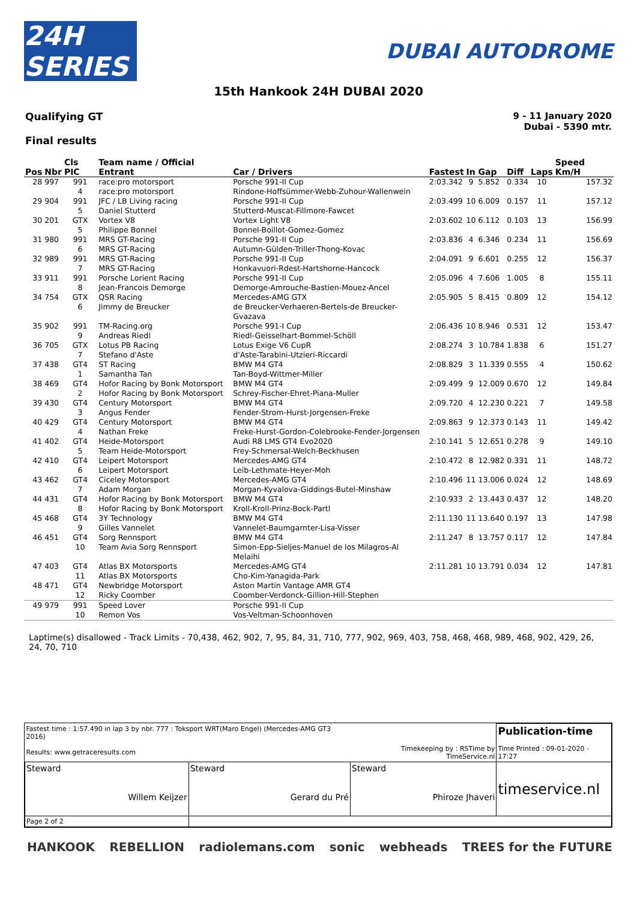24H SERIES
DUBAI AUTODROME
15th Hankook 24H DUBAI 2020
Qualifying GT
Final results
9 - 11 January 2020
Dubai - 5390 mtr.
| Pos | Nbr | Cls PIC | Team name / Official Entrant | Car / Drivers | Fastest | In | Gap | Diff | Laps | Speed Km/H |
| --- | --- | --- | --- | --- | --- | --- | --- | --- | --- | --- |
| 28 | 997 | 991 4 | race:pro motorsport race:pro motorsport | Porsche 991-II Cup Rindone-Hoffsümmer-Webb-Zuhour-Wallenwein | 2:03.342 | 9 | 5.852 | 0.334 | 10 | 157.32 |
| 29 | 904 | 991 5 | JFC / LB Living racing Daniel Stutterd | Porsche 991-II Cup Stutterd-Muscat-Fillmore-Fawcet | 2:03.499 | 10 | 6.009 | 0.157 | 11 | 157.12 |
| 30 | 201 | GTX 5 | Vortex V8 Philippe Bonnel | Vortex Light V8 Bonnel-Boillot-Gomez-Gomez | 2:03.602 | 10 | 6.112 | 0.103 | 13 | 156.99 |
| 31 | 980 | 991 6 | MRS GT-Racing MRS GT-Racing | Porsche 991-II Cup Autumn-Gülden-Triller-Thong-Kovac | 2:03.836 | 4 | 6.346 | 0.234 | 11 | 156.69 |
| 32 | 989 | 991 7 | MRS GT-Racing MRS GT-Racing | Porsche 991-II Cup Honkavuori-Rdest-Hartshorne-Hancock | 2:04.091 | 9 | 6.601 | 0.255 | 12 | 156.37 |
| 33 | 911 | 991 8 | Porsche Lorient Racing Jean-Francois Demorge | Porsche 991-II Cup Demorge-Amrouche-Bastien-Mouez-Ancel | 2:05.096 | 4 | 7.606 | 1.005 | 8 | 155.11 |
| 34 | 754 | GTX 6 | QSR Racing Jimmy de Breucker | Mercedes-AMG GTX de Breucker-Verhaeren-Bertels-de Breucker-Gvazava | 2:05.905 | 5 | 8.415 | 0.809 | 12 | 154.12 |
| 35 | 902 | 991 9 | TM-Racing.org Andreas Riedl | Porsche 991-I Cup Riedl-Geisselhart-Bommel-Schöll | 2:06.436 | 10 | 8.946 | 0.531 | 12 | 153.47 |
| 36 | 705 | GTX 7 | Lotus PB Racing Stefano d'Aste | Lotus Exige V6 CupR d'Aste-Tarabini-Utzieri-Riccardi | 2:08.274 | 3 | 10.784 | 1.838 | 6 | 151.27 |
| 37 | 438 | GT4 1 | ST Racing Samantha Tan | BMW M4 GT4 Tan-Boyd-Wittmer-Miller | 2:08.829 | 3 | 11.339 | 0.555 | 4 | 150.62 |
| 38 | 469 | GT4 2 | Hofor Racing by Bonk Motorsport Hofor Racing by Bonk Motorsport | BMW M4 GT4 Schrey-Fischer-Ehret-Piana-Muller | 2:09.499 | 9 | 12.009 | 0.670 | 12 | 149.84 |
| 39 | 430 | GT4 3 | Century Motorsport Angus Fender | BMW M4 GT4 Fender-Strom-Hurst-Jorgensen-Freke | 2:09.720 | 4 | 12.230 | 0.221 | 7 | 149.58 |
| 40 | 429 | GT4 4 | Century Motorsport Nathan Freke | BMW M4 GT4 Freke-Hurst-Gordon-Colebrooke-Fender-Jorgensen | 2:09.863 | 9 | 12.373 | 0.143 | 11 | 149.42 |
| 41 | 402 | GT4 5 | Heide-Motorsport Team Heide-Motorsport | Audi R8 LMS GT4 Evo2020 Frey-Schmersal-Welch-Beckhusen | 2:10.141 | 5 | 12.651 | 0.278 | 9 | 149.10 |
| 42 | 410 | GT4 6 | Leipert Motorsport Leipert Motorsport | Mercedes-AMG GT4 Leib-Lethmate-Heyer-Moh | 2:10.472 | 8 | 12.982 | 0.331 | 11 | 148.72 |
| 43 | 462 | GT4 7 | Ciceley Motorsport Adam Morgan | Mercedes-AMG GT4 Morgan-Kyvalova-Giddings-Butel-Minshaw | 2:10.496 | 11 | 13.006 | 0.024 | 12 | 148.69 |
| 44 | 431 | GT4 8 | Hofor Racing by Bonk Motorsport Hofor Racing by Bonk Motorsport | BMW M4 GT4 Kroll-Kroll-Prinz-Bock-Partl | 2:10.933 | 2 | 13.443 | 0.437 | 12 | 148.20 |
| 45 | 468 | GT4 9 | 3Y Technology Gilles Vannelet | BMW M4 GT4 Vannelet-Baumgarnter-Lisa-Visser | 2:11.130 | 11 | 13.640 | 0.197 | 13 | 147.98 |
| 46 | 451 | GT4 10 | Sorg Rennsport Team Avia Sorg Rennsport | BMW M4 GT4 Simon-Epp-Sieljes-Manuel de los Milagros-Al Melaihi | 2:11.247 | 8 | 13.757 | 0.117 | 12 | 147.84 |
| 47 | 403 | GT4 11 | Atlas BX Motorsports Atlas BX Motorsports | Mercedes-AMG GT4 Cho-Kim-Yanagida-Park | 2:11.281 | 10 | 13.791 | 0.034 | 12 | 147.81 |
| 48 | 471 | GT4 12 | Newbridge Motorsport Ricky Coomber | Aston Martin Vantage AMR GT4 Coomber-Verdonck-Gillion-Hill-Stephen | | | | | | |
| 49 | 979 | 991 10 | Speed Lover Remon Vos | Porsche 991-II Cup Vos-Veltman-Schoonhoven | | | | | | |
Laptime(s) disallowed - Track Limits - 70,438, 462, 902, 7, 95, 84, 31, 710, 777, 902, 969, 403, 758, 468, 468, 989, 468, 902, 429, 26, 24, 70, 710
| Fastest time : 1:57.490 in lap 3 by nbr. 777 : Toksport WRT(Maro Engel) (Mercedes-AMG GT3 2016) Results: www.getraceresults.com | | Timekeeping by : RSTime by TimeService.nl | Publication-time Time Printed : 09-01-2020 - 17:27 |
| Steward Willem Keijzer | Steward Gerard du Pré | Steward Phiroze Jhaveri | timeservice.nl |
| Page 2 of 2 | | | |
HANKOOK REBELLION radiolemans.com sonic webheads TREES for the FUTURE